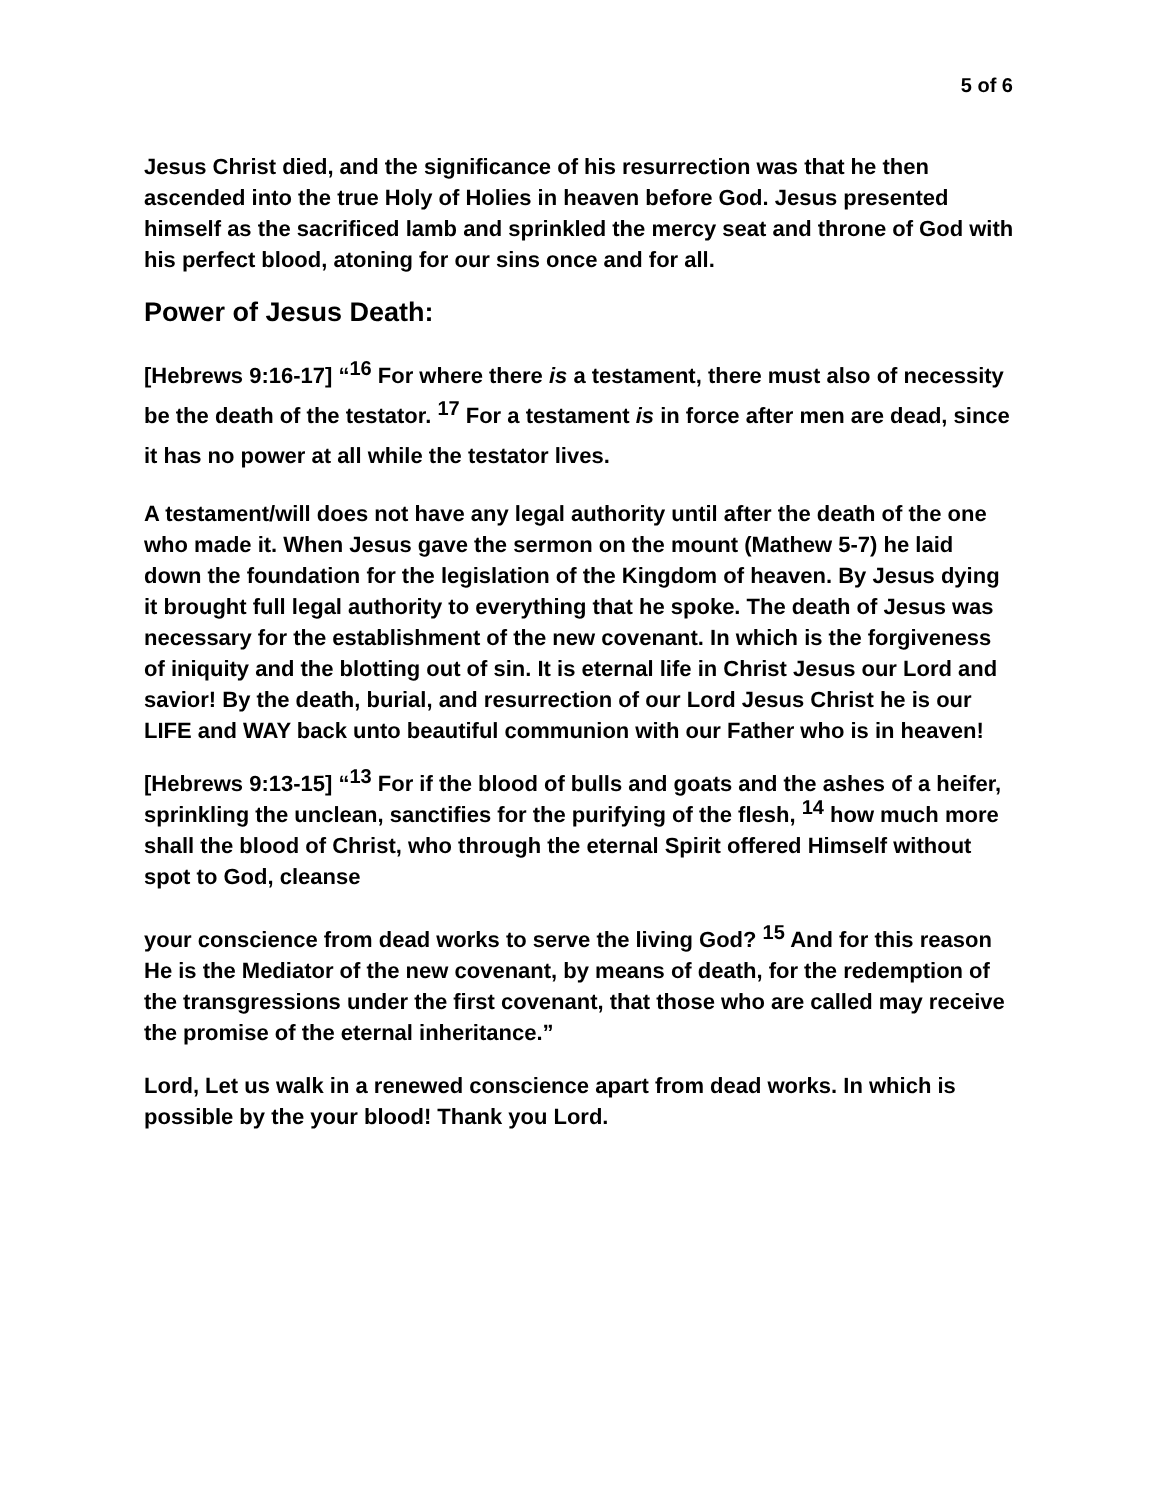5 of 6
Jesus Christ died, and the significance of his resurrection was that he then ascended into the true Holy of Holies in heaven before God. Jesus presented himself as the sacrificed lamb and sprinkled the mercy seat and throne of God with his perfect blood, atoning for our sins once and for all.
Power of Jesus Death:
[Hebrews 9:16-17] “<sup>16</sup> For where there is a testament, there must also of necessity be the death of the testator. <sup>17</sup> For a testament is in force after men are dead, since it has no power at all while the testator lives.
A testament/will does not have any legal authority until after the death of the one who made it. When Jesus gave the sermon on the mount (Mathew 5-7) he laid down the foundation for the legislation of the Kingdom of heaven. By Jesus dying it brought full legal authority to everything that he spoke. The death of Jesus was necessary for the establishment of the new covenant. In which is the forgiveness of iniquity and the blotting out of sin. It is eternal life in Christ Jesus our Lord and savior! By the death, burial, and resurrection of our Lord Jesus Christ he is our LIFE and WAY back unto beautiful communion with our Father who is in heaven!
[Hebrews 9:13-15] “<sup>13</sup> For if the blood of bulls and goats and the ashes of a heifer, sprinkling the unclean, sanctifies for the purifying of the flesh, <sup>14</sup> how much more shall the blood of Christ, who through the eternal Spirit offered Himself without spot to God, cleanse
your conscience from dead works to serve the living God? <sup>15</sup> And for this reason He is the Mediator of the new covenant, by means of death, for the redemption of the transgressions under the first covenant, that those who are called may receive the promise of the eternal inheritance.”
Lord, Let us walk in a renewed conscience apart from dead works. In which is possible by the your blood! Thank you Lord.